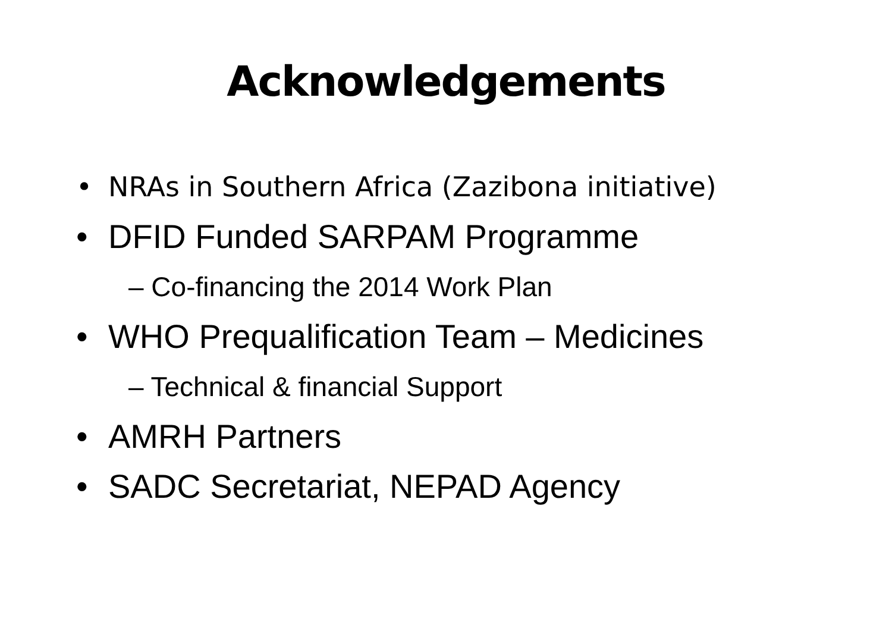Acknowledgements
• NRAs in Southern Africa (Zazibona initiative)
• DFID Funded SARPAM Programme
– Co-financing the 2014 Work Plan
• WHO Prequalification Team – Medicines
– Technical & financial Support
• AMRH Partners
• SADC Secretariat, NEPAD Agency